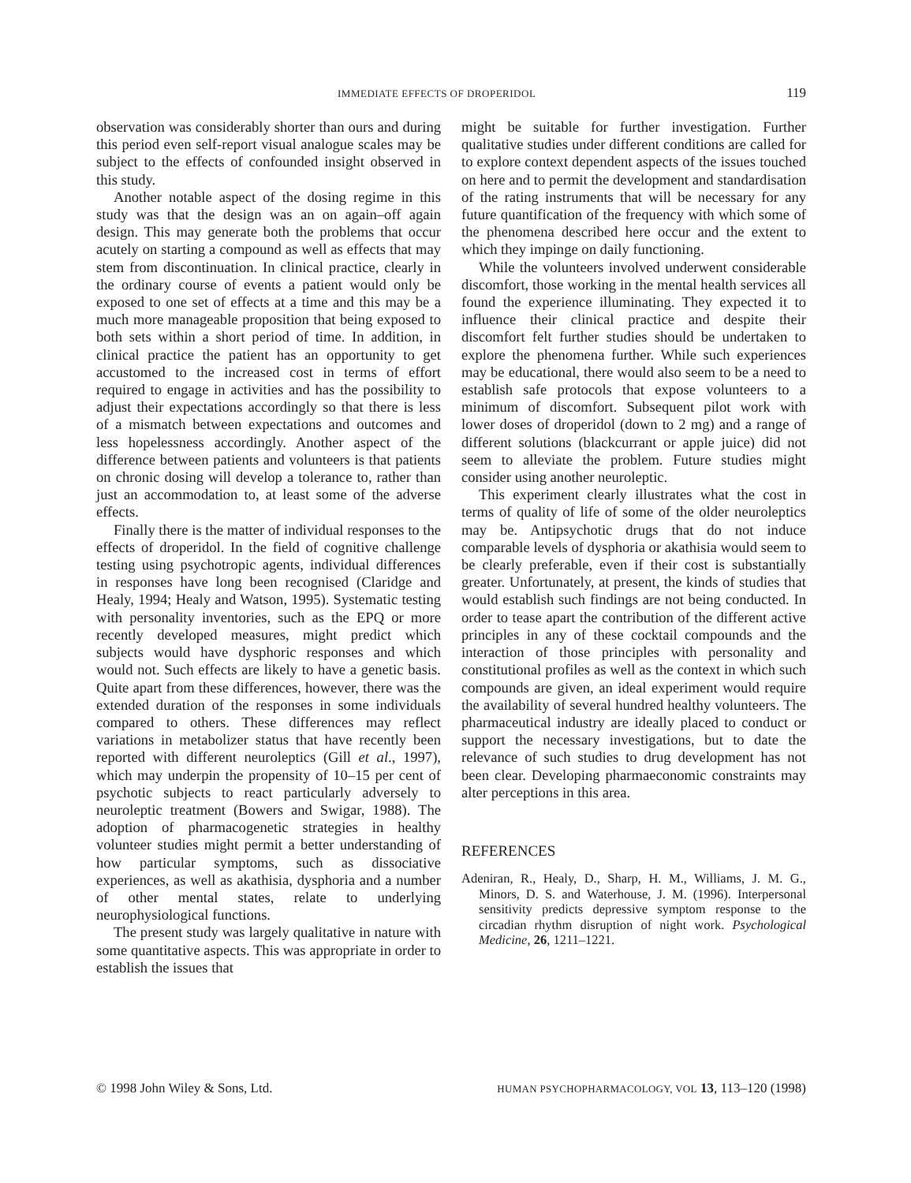IMMEDIATE EFFECTS OF DROPERIDOL 119
observation was considerably shorter than ours and during this period even self-report visual analogue scales may be subject to the effects of confounded insight observed in this study.
Another notable aspect of the dosing regime in this study was that the design was an on again–off again design. This may generate both the problems that occur acutely on starting a compound as well as effects that may stem from discontinuation. In clinical practice, clearly in the ordinary course of events a patient would only be exposed to one set of effects at a time and this may be a much more manageable proposition that being exposed to both sets within a short period of time. In addition, in clinical practice the patient has an opportunity to get accustomed to the increased cost in terms of effort required to engage in activities and has the possibility to adjust their expectations accordingly so that there is less of a mismatch between expectations and outcomes and less hopelessness accordingly. Another aspect of the difference between patients and volunteers is that patients on chronic dosing will develop a tolerance to, rather than just an accommodation to, at least some of the adverse effects.
Finally there is the matter of individual responses to the effects of droperidol. In the field of cognitive challenge testing using psychotropic agents, individual differences in responses have long been recognised (Claridge and Healy, 1994; Healy and Watson, 1995). Systematic testing with personality inventories, such as the EPQ or more recently developed measures, might predict which subjects would have dysphoric responses and which would not. Such effects are likely to have a genetic basis. Quite apart from these differences, however, there was the extended duration of the responses in some individuals compared to others. These differences may reflect variations in metabolizer status that have recently been reported with different neuroleptics (Gill et al., 1997), which may underpin the propensity of 10–15 per cent of psychotic subjects to react particularly adversely to neuroleptic treatment (Bowers and Swigar, 1988). The adoption of pharmacogenetic strategies in healthy volunteer studies might permit a better understanding of how particular symptoms, such as dissociative experiences, as well as akathisia, dysphoria and a number of other mental states, relate to underlying neurophysiological functions.
The present study was largely qualitative in nature with some quantitative aspects. This was appropriate in order to establish the issues that
might be suitable for further investigation. Further qualitative studies under different conditions are called for to explore context dependent aspects of the issues touched on here and to permit the development and standardisation of the rating instruments that will be necessary for any future quantification of the frequency with which some of the phenomena described here occur and the extent to which they impinge on daily functioning.
While the volunteers involved underwent considerable discomfort, those working in the mental health services all found the experience illuminating. They expected it to influence their clinical practice and despite their discomfort felt further studies should be undertaken to explore the phenomena further. While such experiences may be educational, there would also seem to be a need to establish safe protocols that expose volunteers to a minimum of discomfort. Subsequent pilot work with lower doses of droperidol (down to 2 mg) and a range of different solutions (blackcurrant or apple juice) did not seem to alleviate the problem. Future studies might consider using another neuroleptic.
This experiment clearly illustrates what the cost in terms of quality of life of some of the older neuroleptics may be. Antipsychotic drugs that do not induce comparable levels of dysphoria or akathisia would seem to be clearly preferable, even if their cost is substantially greater. Unfortunately, at present, the kinds of studies that would establish such findings are not being conducted. In order to tease apart the contribution of the different active principles in any of these cocktail compounds and the interaction of those principles with personality and constitutional profiles as well as the context in which such compounds are given, an ideal experiment would require the availability of several hundred healthy volunteers. The pharmaceutical industry are ideally placed to conduct or support the necessary investigations, but to date the relevance of such studies to drug development has not been clear. Developing pharmaeconomic constraints may alter perceptions in this area.
REFERENCES
Adeniran, R., Healy, D., Sharp, H. M., Williams, J. M. G., Minors, D. S. and Waterhouse, J. M. (1996). Interpersonal sensitivity predicts depressive symptom response to the circadian rhythm disruption of night work. Psychological Medicine, 26, 1211–1221.
© 1998 John Wiley & Sons, Ltd. HUMAN PSYCHOPHARMACOLOGY, VOL 13, 113–120 (1998)